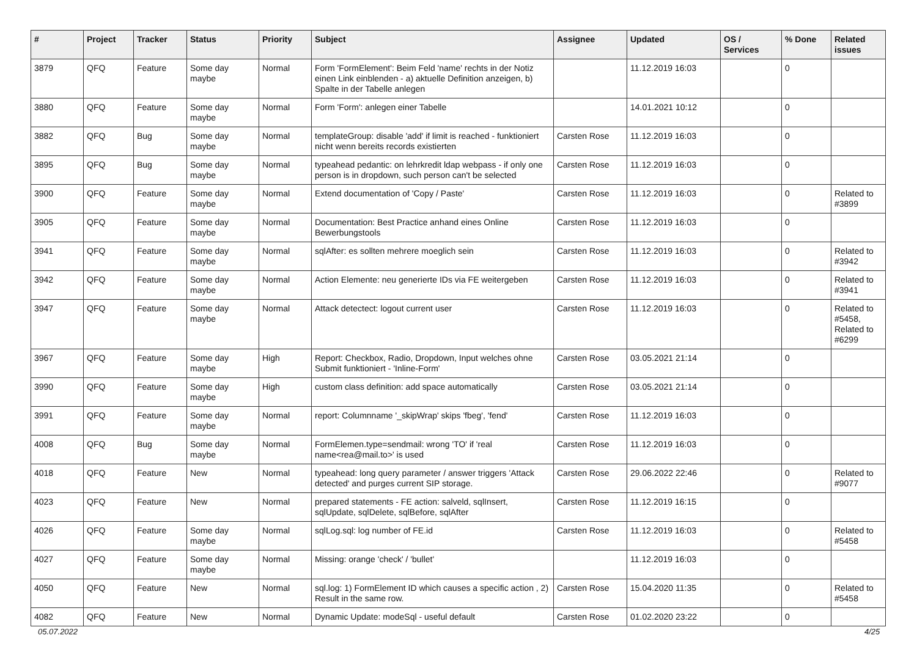| # | Project | Tracker | Status | Priority | Subject | Assignee | Updated | OS / Services | % Done | Related issues |
| --- | --- | --- | --- | --- | --- | --- | --- | --- | --- | --- |
| 3879 | QFQ | Feature | Some day maybe | Normal | Form 'FormElement': Beim Feld 'name' rechts in der Notiz einen Link einblenden - a) aktuelle Definition anzeigen, b) Spalte in der Tabelle anlegen | | 11.12.2019 16:03 | | 0 | |
| 3880 | QFQ | Feature | Some day maybe | Normal | Form 'Form': anlegen einer Tabelle | | 14.01.2021 10:12 | | 0 | |
| 3882 | QFQ | Bug | Some day maybe | Normal | templateGroup: disable 'add' if limit is reached - funktioniert nicht wenn bereits records existierten | Carsten Rose | 11.12.2019 16:03 | | 0 | |
| 3895 | QFQ | Bug | Some day maybe | Normal | typeahead pedantic: on lehrkredit ldap webpass - if only one person is in dropdown, such person can't be selected | Carsten Rose | 11.12.2019 16:03 | | 0 | |
| 3900 | QFQ | Feature | Some day maybe | Normal | Extend documentation of 'Copy / Paste' | Carsten Rose | 11.12.2019 16:03 | | 0 | Related to #3899 |
| 3905 | QFQ | Feature | Some day maybe | Normal | Documentation: Best Practice anhand eines Online Bewerbungstools | Carsten Rose | 11.12.2019 16:03 | | 0 | |
| 3941 | QFQ | Feature | Some day maybe | Normal | sqlAfter: es sollten mehrere moeglich sein | Carsten Rose | 11.12.2019 16:03 | | 0 | Related to #3942 |
| 3942 | QFQ | Feature | Some day maybe | Normal | Action Elemente: neu generierte IDs via FE weitergeben | Carsten Rose | 11.12.2019 16:03 | | 0 | Related to #3941 |
| 3947 | QFQ | Feature | Some day maybe | Normal | Attack detectect: logout current user | Carsten Rose | 11.12.2019 16:03 | | 0 | Related to #5458, Related to #6299 |
| 3967 | QFQ | Feature | Some day maybe | High | Report: Checkbox, Radio, Dropdown, Input welches ohne Submit funktioniert - 'Inline-Form' | Carsten Rose | 03.05.2021 21:14 | | 0 | |
| 3990 | QFQ | Feature | Some day maybe | High | custom class definition: add space automatically | Carsten Rose | 03.05.2021 21:14 | | 0 | |
| 3991 | QFQ | Feature | Some day maybe | Normal | report: Columnname '_skipWrap' skips 'fbeg', 'fend' | Carsten Rose | 11.12.2019 16:03 | | 0 | |
| 4008 | QFQ | Bug | Some day maybe | Normal | FormElemen.type=sendmail: wrong 'TO' if 'real name<rea@mail.to>' is used | Carsten Rose | 11.12.2019 16:03 | | 0 | |
| 4018 | QFQ | Feature | New | Normal | typeahead: long query parameter / answer triggers 'Attack detected' and purges current SIP storage. | Carsten Rose | 29.06.2022 22:46 | | 0 | Related to #9077 |
| 4023 | QFQ | Feature | New | Normal | prepared statements - FE action: salveld, sqlInsert, sqlUpdate, sqlDelete, sqlBefore, sqlAfter | Carsten Rose | 11.12.2019 16:15 | | 0 | |
| 4026 | QFQ | Feature | Some day maybe | Normal | sqlLog.sql: log number of FE.id | Carsten Rose | 11.12.2019 16:03 | | 0 | Related to #5458 |
| 4027 | QFQ | Feature | Some day maybe | Normal | Missing: orange 'check' / 'bullet' | | 11.12.2019 16:03 | | 0 | |
| 4050 | QFQ | Feature | New | Normal | sql.log: 1) FormElement ID which causes a specific action , 2) Result in the same row. | Carsten Rose | 15.04.2020 11:35 | | 0 | Related to #5458 |
| 4082 | QFQ | Feature | New | Normal | Dynamic Update: modeSql - useful default | Carsten Rose | 01.02.2020 23:22 | | 0 | |
05.07.2022 4/25